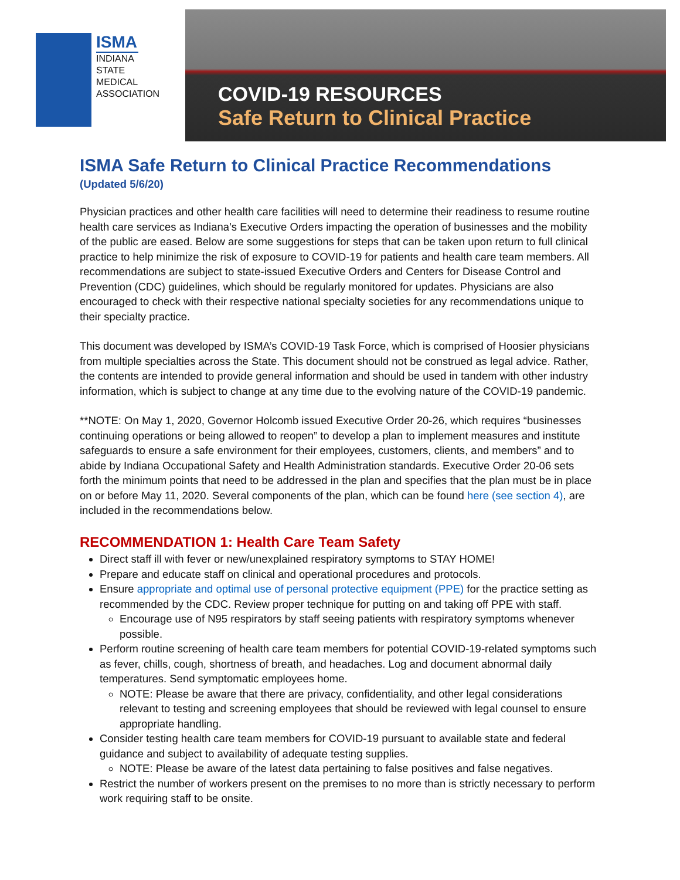ISMA
INDIANA
STATE
MEDICAL
ASSOCIATION
COVID-19 RESOURCES
Safe Return to Clinical Practice
ISMA Safe Return to Clinical Practice Recommendations
(Updated 5/6/20)
Physician practices and other health care facilities will need to determine their readiness to resume routine health care services as Indiana’s Executive Orders impacting the operation of businesses and the mobility of the public are eased. Below are some suggestions for steps that can be taken upon return to full clinical practice to help minimize the risk of exposure to COVID-19 for patients and health care team members. All recommendations are subject to state-issued Executive Orders and Centers for Disease Control and Prevention (CDC) guidelines, which should be regularly monitored for updates. Physicians are also encouraged to check with their respective national specialty societies for any recommendations unique to their specialty practice.
This document was developed by ISMA’s COVID-19 Task Force, which is comprised of Hoosier physicians from multiple specialties across the State. This document should not be construed as legal advice. Rather, the contents are intended to provide general information and should be used in tandem with other industry information, which is subject to change at any time due to the evolving nature of the COVID-19 pandemic.
**NOTE: On May 1, 2020, Governor Holcomb issued Executive Order 20-26, which requires “businesses continuing operations or being allowed to reopen” to develop a plan to implement measures and institute safeguards to ensure a safe environment for their employees, customers, clients, and members” and to abide by Indiana Occupational Safety and Health Administration standards. Executive Order 20-06 sets forth the minimum points that need to be addressed in the plan and specifies that the plan must be in place on or before May 11, 2020. Several components of the plan, which can be found here (see section 4), are included in the recommendations below.
RECOMMENDATION 1: Health Care Team Safety
Direct staff ill with fever or new/unexplained respiratory symptoms to STAY HOME!
Prepare and educate staff on clinical and operational procedures and protocols.
Ensure appropriate and optimal use of personal protective equipment (PPE) for the practice setting as recommended by the CDC. Review proper technique for putting on and taking off PPE with staff.
Encourage use of N95 respirators by staff seeing patients with respiratory symptoms whenever possible.
Perform routine screening of health care team members for potential COVID-19-related symptoms such as fever, chills, cough, shortness of breath, and headaches. Log and document abnormal daily temperatures. Send symptomatic employees home.
NOTE: Please be aware that there are privacy, confidentiality, and other legal considerations relevant to testing and screening employees that should be reviewed with legal counsel to ensure appropriate handling.
Consider testing health care team members for COVID-19 pursuant to available state and federal guidance and subject to availability of adequate testing supplies.
NOTE: Please be aware of the latest data pertaining to false positives and false negatives.
Restrict the number of workers present on the premises to no more than is strictly necessary to perform work requiring staff to be onsite.